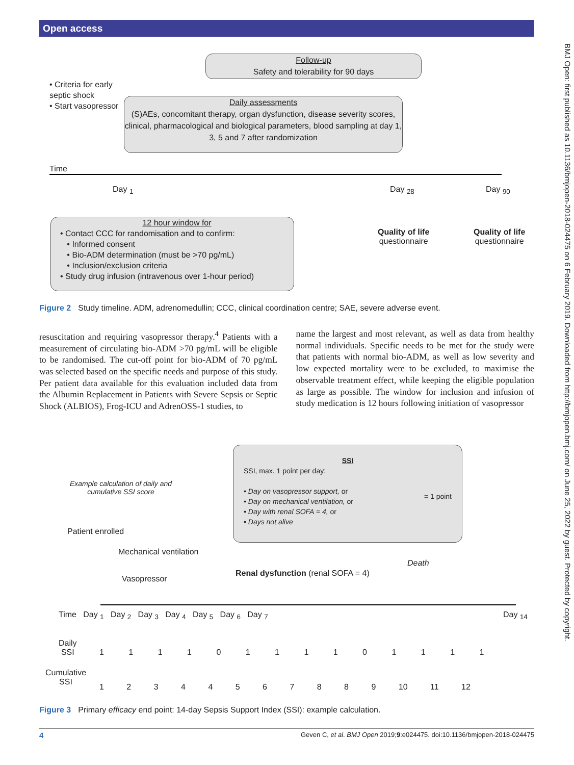Open access
BMJ Open: first published as 10.1136/bmjopen-2018-024475 on 6 February 2019. Downloaded from http://bmjopen.bmj.com/ on June 25, 2022 by guest. Protected by copyright.
Follow-up
Safety and tolerability for 90 days
• Criteria for early septic shock
• Start vasopressor
Daily assessments
(S)AEs, concomitant therapy, organ dysfunction, disease severity scores, clinical, pharmacological and biological parameters, blood sampling at day 1, 3, 5 and 7 after randomization
Time
Day <sub>1</sub> Day <sub>28</sub> Day <sub>90</sub>
12 hour window for
• Contact CCC for randomisation and to confirm:
• Informed consent
• Bio-ADM determination (must be >70 pg/mL)
• Inclusion/exclusion criteria
• Study drug infusion (intravenous over 1-hour period)
Quality of life
questionnaire
Quality of life
questionnaire
Figure 2 Study timeline. ADM, adrenomedullin; CCC, clinical coordination centre; SAE, severe adverse event.
resuscitation and requiring vasopressor therapy.<sup>4</sup> Patients with a measurement of circulating bio-ADM >70 pg/mL will be eligible to be randomised. The cut-off point for bio-ADM of 70 pg/mL was selected based on the specific needs and purpose of this study. Per patient data available for this evaluation included data from the Albumin Replacement in Patients with Severe Sepsis or Septic Shock (ALBIOS), Frog-ICU and AdrenOSS-1 studies, to
name the largest and most relevant, as well as data from healthy normal individuals. Specific needs to be met for the study were that patients with normal bio-ADM, as well as low severity and low expected mortality were to be excluded, to maximise the observable treatment effect, while keeping the eligible population as large as possible. The window for inclusion and infusion of study medication is 12 hours following initiation of vasopressor
Example calculation of daily and
cumulative SSI score
SSI
SSI, max. 1 point per day:
• Day on vasopressor support, or
• Day on mechanical ventilation, or
• Day with renal SOFA = 4, or
• Days not alive = 1 point
Patient enrolled
Mechanical ventilation
Vasopressor
Renal dysfunction (renal SOFA = 4)
Death
Time Day <sub>1</sub> Day <sub>2</sub> Day <sub>3</sub> Day <sub>4</sub> Day <sub>5</sub> Day <sub>6</sub> Day <sub>7</sub>
Day <sub>14</sub>
Daily
SSI
1 1 1 1 0 1 1 1 1 0 1 1 1 1
Cumulative
SSI
1 2 3 4 4 5 6 7 8 8 9 10 11 12
Figure 3 Primary efficacy end point: 14-day Sepsis Support Index (SSI): example calculation.
4 Geven C, et al. BMJ Open 2019;9:e024475. doi:10.1136/bmjopen-2018-024475